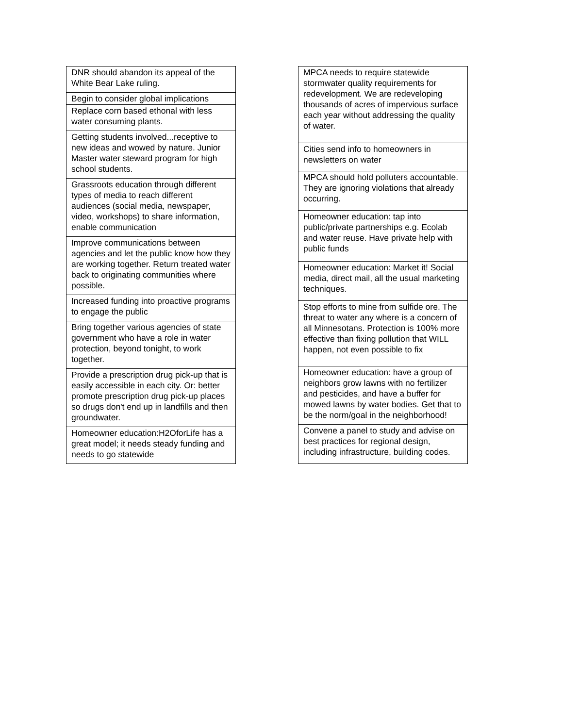| DNR should abandon its appeal of the White Bear Lake ruling. |
| Begin to consider global implications |
| Replace corn based ethonal with less water consuming plants. |
| Getting students involved...receptive to new ideas and wowed by nature. Junior Master water steward program for high school students. |
| Grassroots education through different types of media to reach different audiences (social media, newspaper, video, workshops) to share information, enable communication |
| Improve communications between agencies and let the public know how they are working together. Return treated water back to originating communities where possible. |
| Increased funding into proactive programs to engage the public |
| Bring together various agencies of state government who have a role in water protection, beyond tonight, to work together. |
| Provide a prescription drug pick-up that is easily accessible in each city. Or: better promote prescription drug pick-up places so drugs don't end up in landfills and then groundwater. |
| Homeowner education:H2OforLife has a great model; it needs steady funding and needs to go statewide |
| MPCA needs to require statewide stormwater quality requirements for redevelopment. We are redeveloping thousands of acres of impervious surface each year without addressing the quality of water. |
| Cities send info to homeowners in newsletters on water |
| MPCA should hold polluters accountable. They are ignoring violations that already occurring. |
| Homeowner education: tap into public/private partnerships e.g. Ecolab and water reuse. Have private help with public funds |
| Homeowner education: Market it! Social media, direct mail, all the usual marketing techniques. |
| Stop efforts to mine from sulfide ore. The threat to water any where is a concern of all Minnesotans. Protection is 100% more effective than fixing pollution that WILL happen, not even possible to fix |
| Homeowner education: have a group of neighbors grow lawns with no fertilizer and pesticides, and have a buffer for mowed lawns by water bodies. Get that to be the norm/goal in the neighborhood! |
| Convene a panel to study and advise on best practices for regional design, including infrastructure, building codes. |